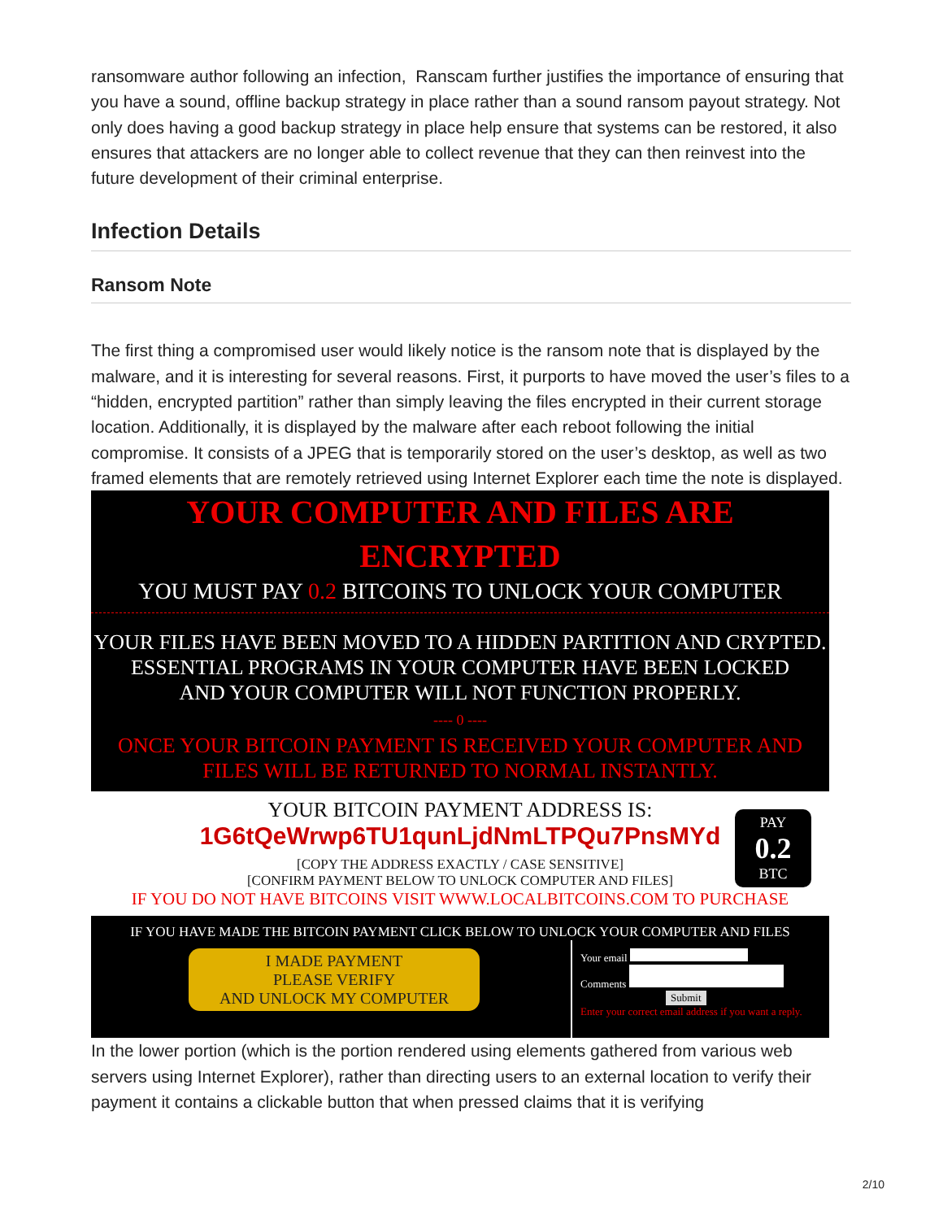ransomware author following an infection, Ranscam further justifies the importance of ensuring that you have a sound, offline backup strategy in place rather than a sound ransom payout strategy. Not only does having a good backup strategy in place help ensure that systems can be restored, it also ensures that attackers are no longer able to collect revenue that they can then reinvest into the future development of their criminal enterprise.
Infection Details
Ransom Note
The first thing a compromised user would likely notice is the ransom note that is displayed by the malware, and it is interesting for several reasons. First, it purports to have moved the user’s files to a “hidden, encrypted partition” rather than simply leaving the files encrypted in their current storage location. Additionally, it is displayed by the malware after each reboot following the initial compromise. It consists of a JPEG that is temporarily stored on the user’s desktop, as well as two framed elements that are remotely retrieved using Internet Explorer each time the note is displayed.
YOUR COMPUTER AND FILES ARE ENCRYPTED
YOU MUST PAY 0.2 BITCOINS TO UNLOCK YOUR COMPUTER
YOUR FILES HAVE BEEN MOVED TO A HIDDEN PARTITION AND CRYPTED.
ESSENTIAL PROGRAMS IN YOUR COMPUTER HAVE BEEN LOCKED
AND YOUR COMPUTER WILL NOT FUNCTION PROPERLY.
---- 0 ----
ONCE YOUR BITCOIN PAYMENT IS RECEIVED YOUR COMPUTER AND
FILES WILL BE RETURNED TO NORMAL INSTANTLY.
YOUR BITCOIN PAYMENT ADDRESS IS:
1G6tQeWrwp6TU1qunLjdNmLTPQu7PnsMYd
[COPY THE ADDRESS EXACTLY / CASE SENSITIVE]
[CONFIRM PAYMENT BELOW TO UNLOCK COMPUTER AND FILES]
IF YOU DO NOT HAVE BITCOINS VISIT WWW.LOCALBITCOINS.COM TO PURCHASE
PAY
0.2
BTC
IF YOU HAVE MADE THE BITCOIN PAYMENT CLICK BELOW TO UNLOCK YOUR COMPUTER AND FILES
I MADE PAYMENT
PLEASE VERIFY
AND UNLOCK MY COMPUTER
Your email
Comments
Submit
Enter your correct email address if you want a reply.
In the lower portion (which is the portion rendered using elements gathered from various web servers using Internet Explorer), rather than directing users to an external location to verify their payment it contains a clickable button that when pressed claims that it is verifying
2/10